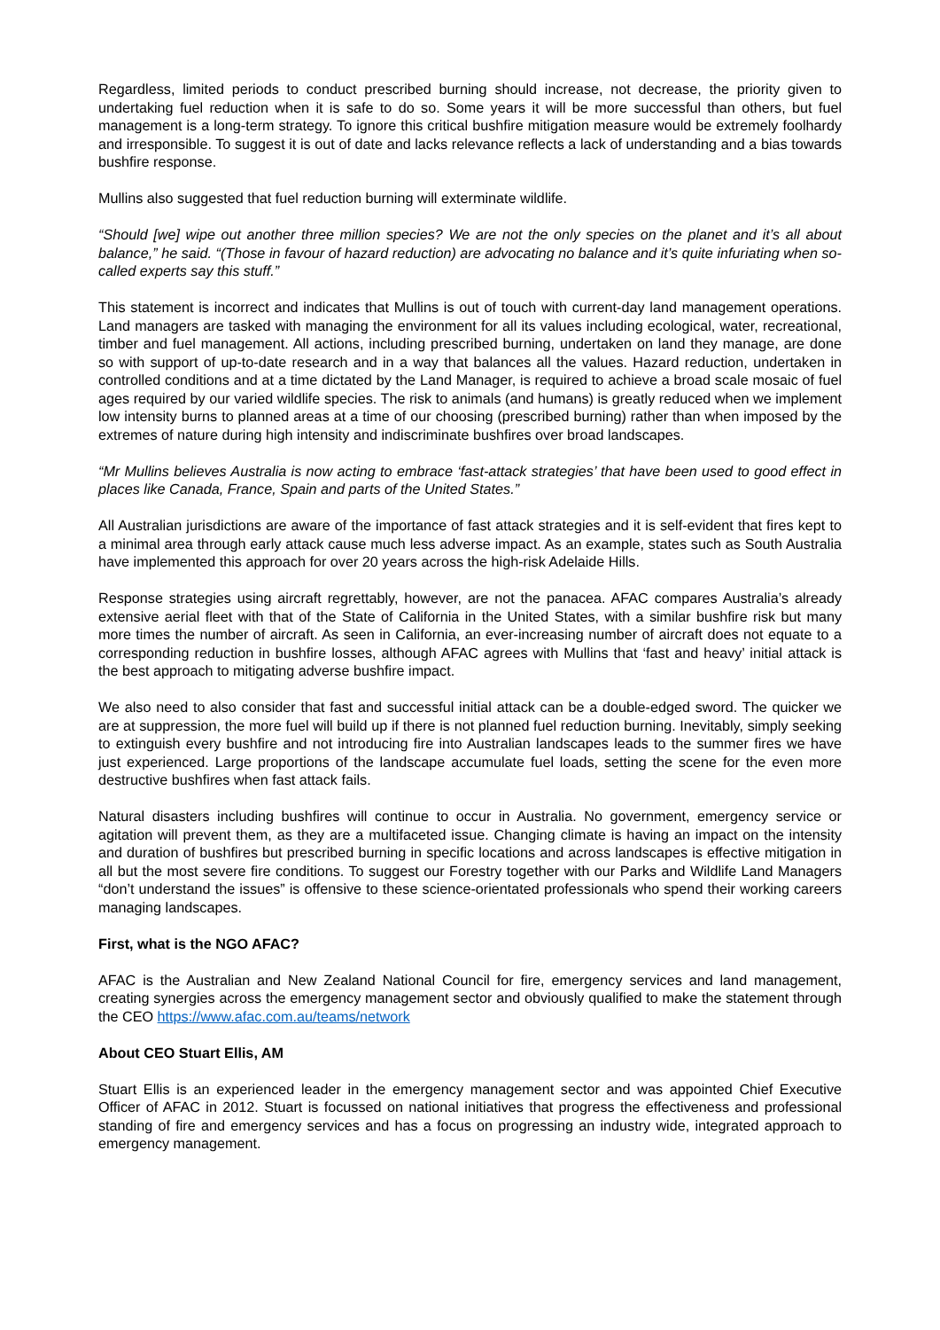Regardless, limited periods to conduct prescribed burning should increase, not decrease, the priority given to undertaking fuel reduction when it is safe to do so. Some years it will be more successful than others, but fuel management is a long-term strategy. To ignore this critical bushfire mitigation measure would be extremely foolhardy and irresponsible. To suggest it is out of date and lacks relevance reflects a lack of understanding and a bias towards bushfire response.
Mullins also suggested that fuel reduction burning will exterminate wildlife.
“Should [we] wipe out another three million species? We are not the only species on the planet and it’s all about balance,” he said. “(Those in favour of hazard reduction) are advocating no balance and it’s quite infuriating when so-called experts say this stuff.”
This statement is incorrect and indicates that Mullins is out of touch with current-day land management operations. Land managers are tasked with managing the environment for all its values including ecological, water, recreational, timber and fuel management. All actions, including prescribed burning, undertaken on land they manage, are done so with support of up-to-date research and in a way that balances all the values. Hazard reduction, undertaken in controlled conditions and at a time dictated by the Land Manager, is required to achieve a broad scale mosaic of fuel ages required by our varied wildlife species. The risk to animals (and humans) is greatly reduced when we implement low intensity burns to planned areas at a time of our choosing (prescribed burning) rather than when imposed by the extremes of nature during high intensity and indiscriminate bushfires over broad landscapes.
“Mr Mullins believes Australia is now acting to embrace ‘fast-attack strategies’ that have been used to good effect in places like Canada, France, Spain and parts of the United States.”
All Australian jurisdictions are aware of the importance of fast attack strategies and it is self-evident that fires kept to a minimal area through early attack cause much less adverse impact. As an example, states such as South Australia have implemented this approach for over 20 years across the high-risk Adelaide Hills.
Response strategies using aircraft regrettably, however, are not the panacea. AFAC compares Australia’s already extensive aerial fleet with that of the State of California in the United States, with a similar bushfire risk but many more times the number of aircraft. As seen in California, an ever-increasing number of aircraft does not equate to a corresponding reduction in bushfire losses, although AFAC agrees with Mullins that ‘fast and heavy’ initial attack is the best approach to mitigating adverse bushfire impact.
We also need to also consider that fast and successful initial attack can be a double-edged sword. The quicker we are at suppression, the more fuel will build up if there is not planned fuel reduction burning. Inevitably, simply seeking to extinguish every bushfire and not introducing fire into Australian landscapes leads to the summer fires we have just experienced. Large proportions of the landscape accumulate fuel loads, setting the scene for the even more destructive bushfires when fast attack fails.
Natural disasters including bushfires will continue to occur in Australia. No government, emergency service or agitation will prevent them, as they are a multifaceted issue. Changing climate is having an impact on the intensity and duration of bushfires but prescribed burning in specific locations and across landscapes is effective mitigation in all but the most severe fire conditions. To suggest our Forestry together with our Parks and Wildlife Land Managers “don’t understand the issues” is offensive to these science-orientated professionals who spend their working careers managing landscapes.
First, what is the NGO AFAC?
AFAC is the Australian and New Zealand National Council for fire, emergency services and land management, creating synergies across the emergency management sector and obviously qualified to make the statement through the CEO https://www.afac.com.au/teams/network
About CEO Stuart Ellis, AM
Stuart Ellis is an experienced leader in the emergency management sector and was appointed Chief Executive Officer of AFAC in 2012. Stuart is focussed on national initiatives that progress the effectiveness and professional standing of fire and emergency services and has a focus on progressing an industry wide, integrated approach to emergency management.